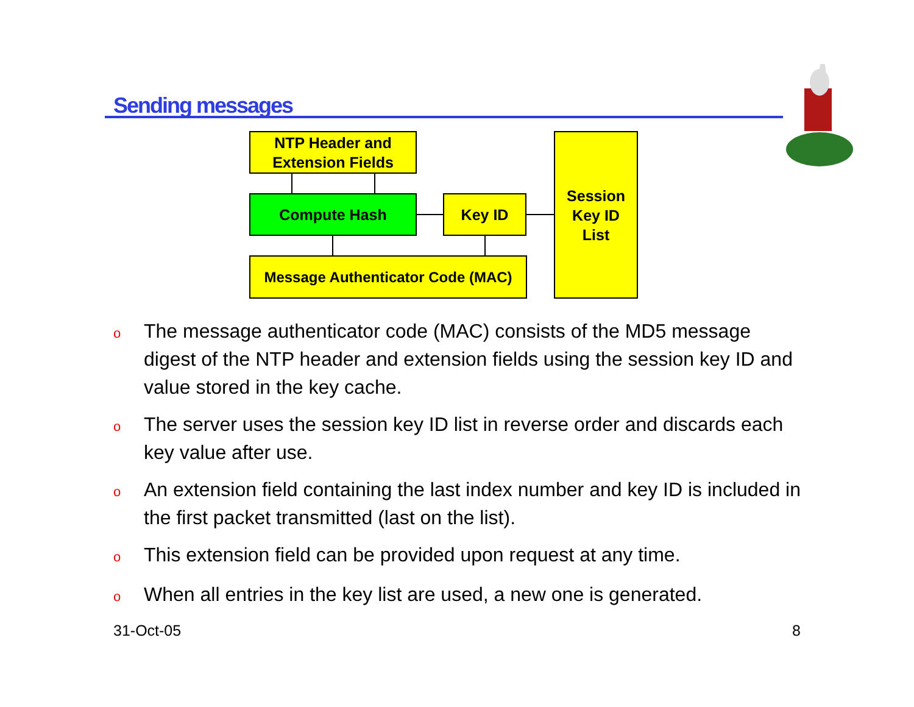Sending messages
NTP Header and
Extension Fields
Compute Hash Key ID
Session
Key ID
List
Message Authenticator Code (MAC)
o The message authenticator code (MAC) consists of the MD5 message digest of the NTP header and extension fields using the session key ID and value stored in the key cache.
o The server uses the session key ID list in reverse order and discards each key value after use.
o An extension field containing the last index number and key ID is included in the first packet transmitted (last on the list).
o This extension field can be provided upon request at any time.
o When all entries in the key list are used, a new one is generated.
31-Oct-05 8